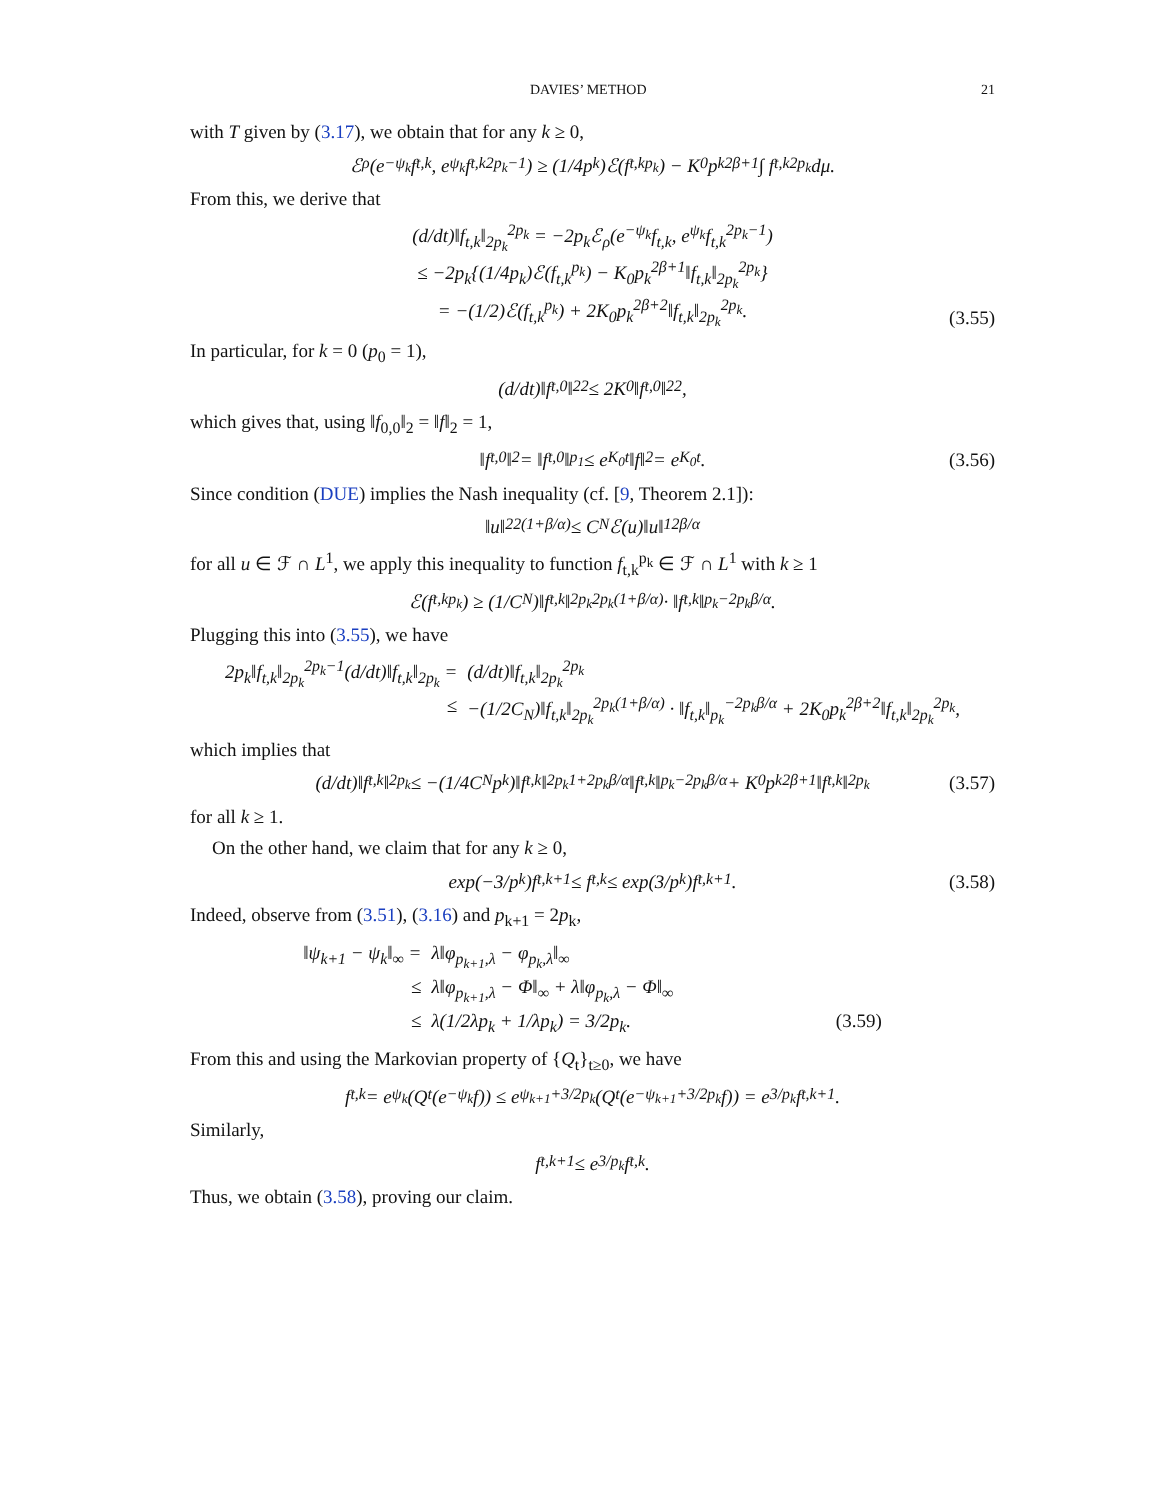DAVIES’ METHOD 21
with T given by (3.17), we obtain that for any k ≥ 0,
ℰ<sub>ρ</sub>(e<sup>−ψ<sub>k</sub></sup>f<sub>t,k</sub>, e<sup>ψ<sub>k</sub></sup>f<sub>t,k</sub><sup>2p<sub>k</sub>−1</sup>) ≥ (1/4p<sub>k</sub>)ℰ(f<sub>t,k</sub><sup>p<sub>k</sub></sup>) − K<sub>0</sub>p<sub>k</sub><sup>2β+1</sup> ∫ f<sub>t,k</sub><sup>2p<sub>k</sub></sup>dμ.
From this, we derive that
(d/dt)‖f<sub>t,k</sub>‖<sub>2p<sub>k</sub></sub><sup>2p<sub>k</sub></sup> = −2p<sub>k</sub>ℰ<sub>ρ</sub>(e<sup>−ψ<sub>k</sub></sup>f<sub>t,k</sub>, e<sup>ψ<sub>k</sub></sup>f<sub>t,k</sub><sup>2p<sub>k</sub>−1</sup>)
≤ −2p<sub>k</sub>{(1/4p<sub>k</sub>)ℰ(f<sub>t,k</sub><sup>p<sub>k</sub></sup>) − K<sub>0</sub>p<sub>k</sub><sup>2β+1</sup>‖f<sub>t,k</sub>‖<sub>2p<sub>k</sub></sub><sup>2p<sub>k</sub></sup>}
= −(1/2)ℰ(f<sub>t,k</sub><sup>p<sub>k</sub></sup>) + 2K<sub>0</sub>p<sub>k</sub><sup>2β+2</sup>‖f<sub>t,k</sub>‖<sub>2p<sub>k</sub></sub><sup>2p<sub>k</sub></sup>.
(3.55)
In particular, for k = 0 (p<sub>0</sub> = 1),
(d/dt)‖f<sub>t,0</sub>‖<sub>2</sub><sup>2</sup> ≤ 2K<sub>0</sub>‖f<sub>t,0</sub>‖<sub>2</sub><sup>2</sup>,
which gives that, using ‖f<sub>0,0</sub>‖<sub>2</sub> = ‖f‖<sub>2</sub> = 1,
‖f<sub>t,0</sub>‖<sub>2</sub> = ‖f<sub>t,0</sub>‖<sub>p<sub>1</sub></sub> ≤ e<sup>K<sub>0</sub>t</sup>‖f‖<sub>2</sub> = e<sup>K<sub>0</sub>t</sup>. (3.56)
Since condition (DUE) implies the Nash inequality (cf. [9, Theorem 2.1]):
‖u‖<sub>2</sub><sup>2(1+β/α)</sup> ≤ C<sub>N</sub>ℰ(u)‖u‖<sub>1</sub><sup>2β/α</sup>
for all u ∈ ℱ ∩ L<sup>1</sup>, we apply this inequality to function f<sub>t,k</sub><sup>p<sub>k</sub></sup> ∈ ℱ ∩ L<sup>1</sup> with k ≥ 1
ℰ(f<sub>t,k</sub><sup>p<sub>k</sub></sup>) ≥ (1/C<sub>N</sub>)‖f<sub>t,k</sub>‖<sub>2p<sub>k</sub></sub><sup>2p<sub>k</sub>(1+β/α)</sup> · ‖f<sub>t,k</sub>‖<sub>p<sub>k</sub></sub><sup>−2p<sub>k</sub>β/α</sup>.
Plugging this into (3.55), we have
2p<sub>k</sub>‖f<sub>t,k</sub>‖<sub>2p<sub>k</sub></sub><sup>2p<sub>k</sub>−1</sup>(d/dt)‖f<sub>t,k</sub>‖<sub>2p<sub>k</sub></sub> =
(d/dt)‖f<sub>t,k</sub>‖<sub>2p<sub>k</sub></sub><sup>2p<sub>k</sub></sup>
≤
−(1/2C<sub>N</sub>)‖f<sub>t,k</sub>‖<sub>2p<sub>k</sub></sub><sup>2p<sub>k</sub>(1+β/α)</sup> · ‖f<sub>t,k</sub>‖<sub>p<sub>k</sub></sub><sup>−2p<sub>k</sub>β/α</sup> + 2K<sub>0</sub>p<sub>k</sub><sup>2β+2</sup>‖f<sub>t,k</sub>‖<sub>2p<sub>k</sub></sub><sup>2p<sub>k</sub></sup>,
which implies that
(d/dt)‖f<sub>t,k</sub>‖<sub>2p<sub>k</sub></sub> ≤ −(1/4C<sub>N</sub>p<sub>k</sub>)‖f<sub>t,k</sub>‖<sub>2p<sub>k</sub></sub><sup>1+2p<sub>k</sub>β/α</sup>‖f<sub>t,k</sub>‖<sub>p<sub>k</sub></sub><sup>−2p<sub>k</sub>β/α</sup> + K<sub>0</sub>p<sub>k</sub><sup>2β+1</sup>‖f<sub>t,k</sub>‖<sub>2p<sub>k</sub></sub> (3.57)
for all k ≥ 1.
On the other hand, we claim that for any k ≥ 0,
exp(−3/p<sub>k</sub>)f<sub>t,k+1</sub> ≤ f<sub>t,k</sub> ≤ exp(3/p<sub>k</sub>)f<sub>t,k+1</sub>. (3.58)
Indeed, observe from (3.51), (3.16) and p<sub>k+1</sub> = 2p<sub>k</sub>,
‖ψ<sub>k+1</sub> − ψ<sub>k</sub>‖<sub>∞</sub> =
λ‖φ<sub>p<sub>k+1</sub>,λ</sub> − φ<sub>p<sub>k</sub>,λ</sub>‖<sub>∞</sub>
≤
λ‖φ<sub>p<sub>k+1</sub>,λ</sub> − Φ‖<sub>∞</sub> + λ‖φ<sub>p<sub>k</sub>,λ</sub> − Φ‖<sub>∞</sub>
≤
λ(1/2λp<sub>k</sub> + 1/λp<sub>k</sub>) = 3/2p<sub>k</sub>. (3.59)
From this and using the Markovian property of {Q<sub>t</sub>}<sub>t≥0</sub>, we have
f<sub>t,k</sub> = e<sup>ψ<sub>k</sub></sup>(Q<sub>t</sub>(e<sup>−ψ<sub>k</sub></sup>f)) ≤ e<sup>ψ<sub>k+1</sub>+3/2p<sub>k</sub></sup>(Q<sub>t</sub>(e<sup>−ψ<sub>k+1</sub>+3/2p<sub>k</sub></sup>f)) = e<sup>3/p<sub>k</sub></sup>f<sub>t,k+1</sub>.
Similarly,
f<sub>t,k+1</sub> ≤ e<sup>3/p<sub>k</sub></sup>f<sub>t,k</sub>.
Thus, we obtain (3.58), proving our claim.